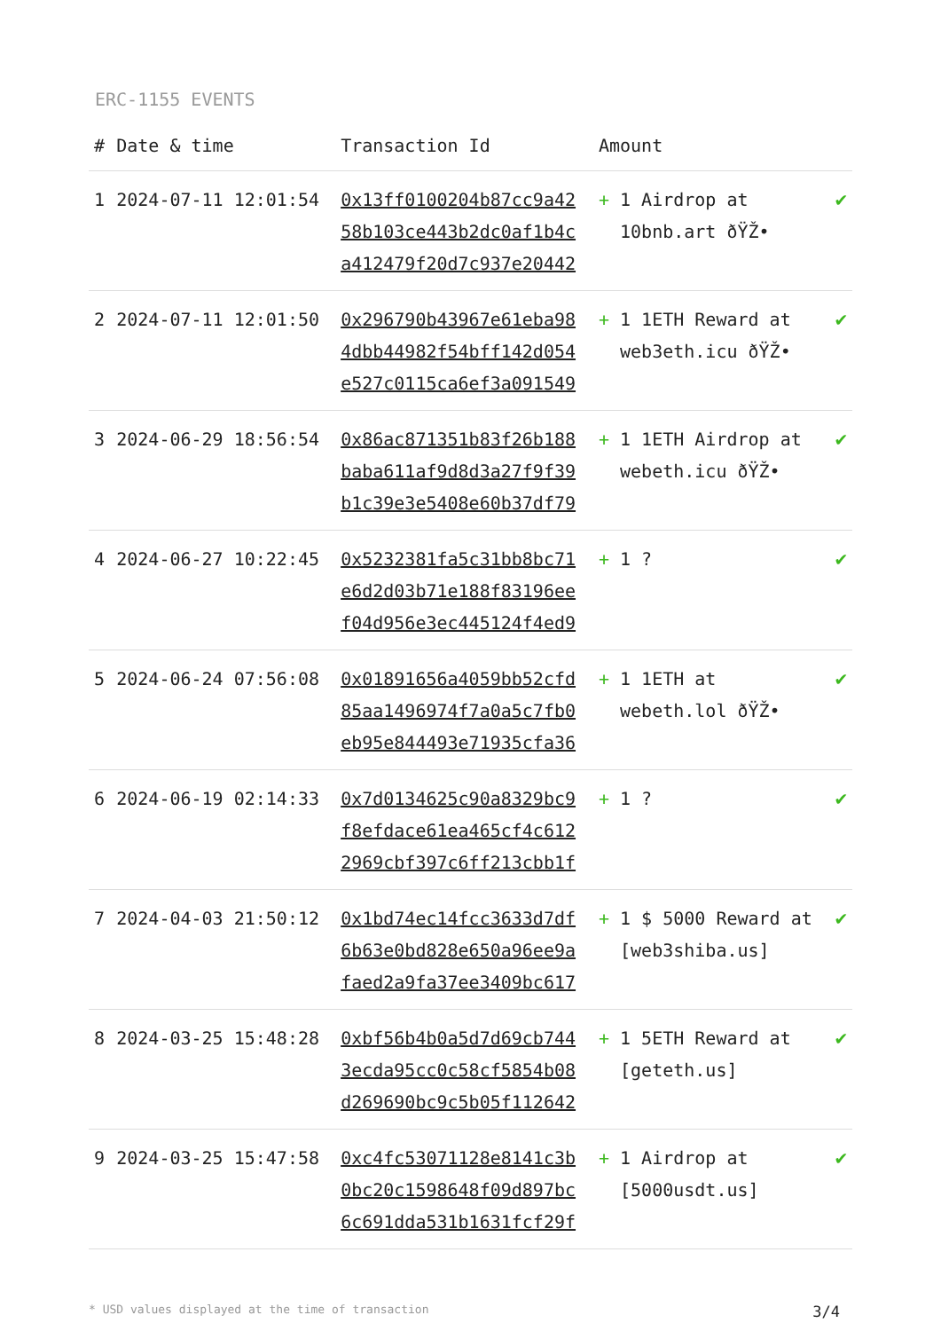ERC-1155 EVENTS
| # | Date & time | Transaction Id | Amount | |
| --- | --- | --- | --- | --- |
| 1 | 2024-07-11 12:01:54 | 0x13ff0100204b87cc9a42 58b103ce443b2dc0af1b4c a412479f20d7c937e20442 | + 1 Airdrop at 10bnb.art ðŸŽ• | ✔ |
| 2 | 2024-07-11 12:01:50 | 0x296790b43967e61eba98 4dbb44982f54bff142d054 e527c0115ca6ef3a091549 | + 1 1ETH Reward at web3eth.icu ðŸŽ• | ✔ |
| 3 | 2024-06-29 18:56:54 | 0x86ac871351b83f26b188 baba611af9d8d3a27f9f39 b1c39e3e5408e60b37df79 | + 1 1ETH Airdrop at webeth.icu ðŸŽ• | ✔ |
| 4 | 2024-06-27 10:22:45 | 0x5232381fa5c31bb8bc71 e6d2d03b71e188f83196ee f04d956e3ec445124f4ed9 | + 1 ? | ✔ |
| 5 | 2024-06-24 07:56:08 | 0x01891656a4059bb52cfd 85aa1496974f7a0a5c7fb0 eb95e844493e71935cfa36 | + 1 1ETH at webeth.lol ðŸŽ• | ✔ |
| 6 | 2024-06-19 02:14:33 | 0x7d0134625c90a8329bc9 f8efdace61ea465cf4c612 2969cbf397c6ff213cbb1f | + 1 ? | ✔ |
| 7 | 2024-04-03 21:50:12 | 0x1bd74ec14fcc3633d7df 6b63e0bd828e650a96ee9a faed2a9fa37ee3409bc617 | + 1 $ 5000 Reward at [web3shiba.us] | ✔ |
| 8 | 2024-03-25 15:48:28 | 0xbf56b4b0a5d7d69cb744 3ecda95cc0c58cf5854b08 d269690bc9c5b05f112642 | + 1 5ETH Reward at [geteth.us] | ✔ |
| 9 | 2024-03-25 15:47:58 | 0xc4fc53071128e8141c3b 0bc20c1598648f09d897bc 6c691dda531b1631fcf29f | + 1 Airdrop at [5000usdt.us] | ✔ |
* USD values displayed at the time of transaction 3/4